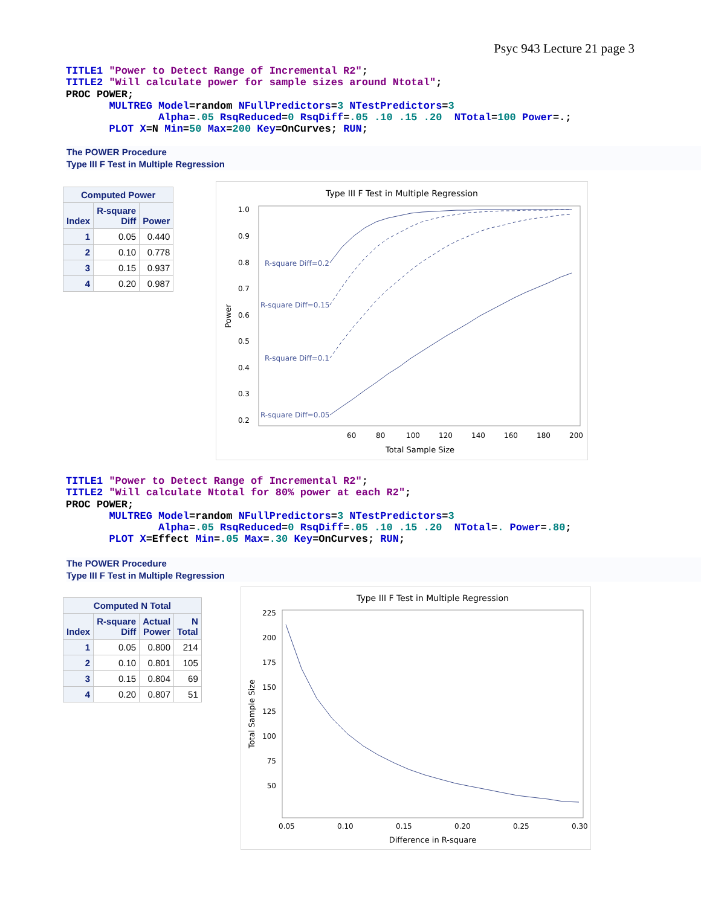Psyc 943 Lecture 21 page 3
TITLE1 "Power to Detect Range of Incremental R2";
TITLE2 "Will calculate power for sample sizes around Ntotal";
PROC POWER;
       MULTREG Model=random NFullPredictors=3 NTestPredictors=3
               Alpha=.05 RsqReduced=0 RsqDiff=.05 .10 .15 .20  NTotal=100 Power=.;
       PLOT X=N Min=50 Max=200 Key=OnCurves; RUN;
The POWER Procedure
Type III F Test in Multiple Regression
| Computed Power | | |
| --- | --- | --- |
| Index | R-square Diff | Power |
| 1 | 0.05 | 0.440 |
| 2 | 0.10 | 0.778 |
| 3 | 0.15 | 0.937 |
| 4 | 0.20 | 0.987 |
Type III F Test in Multiple Regression
1.0
0.9
0.8
0.7
0.6
0.5
0.4
0.3
0.2
60
80
100
120
140
160
180
200
Total Sample Size
Power
R-square Diff=0.2
R-square Diff=0.15
R-square Diff=0.1
R-square Diff=0.05
TITLE1 "Power to Detect Range of Incremental R2";
TITLE2 "Will calculate Ntotal for 80% power at each R2";
PROC POWER;
       MULTREG Model=random NFullPredictors=3 NTestPredictors=3
               Alpha=.05 RsqReduced=0 RsqDiff=.05 .10 .15 .20  NTotal=. Power=.80;
       PLOT X=Effect Min=.05 Max=.30 Key=OnCurves; RUN;
The POWER Procedure
Type III F Test in Multiple Regression
| Computed N Total | | | |
| --- | --- | --- | --- |
| Index | R-square Diff | Actual Power | N Total |
| 1 | 0.05 | 0.800 | 214 |
| 2 | 0.10 | 0.801 | 105 |
| 3 | 0.15 | 0.804 | 69 |
| 4 | 0.20 | 0.807 | 51 |
Type III F Test in Multiple Regression
225
200
175
150
125
100
75
50
0.05
0.10
0.15
0.20
0.25
0.30
Difference in R-square
Total Sample Size